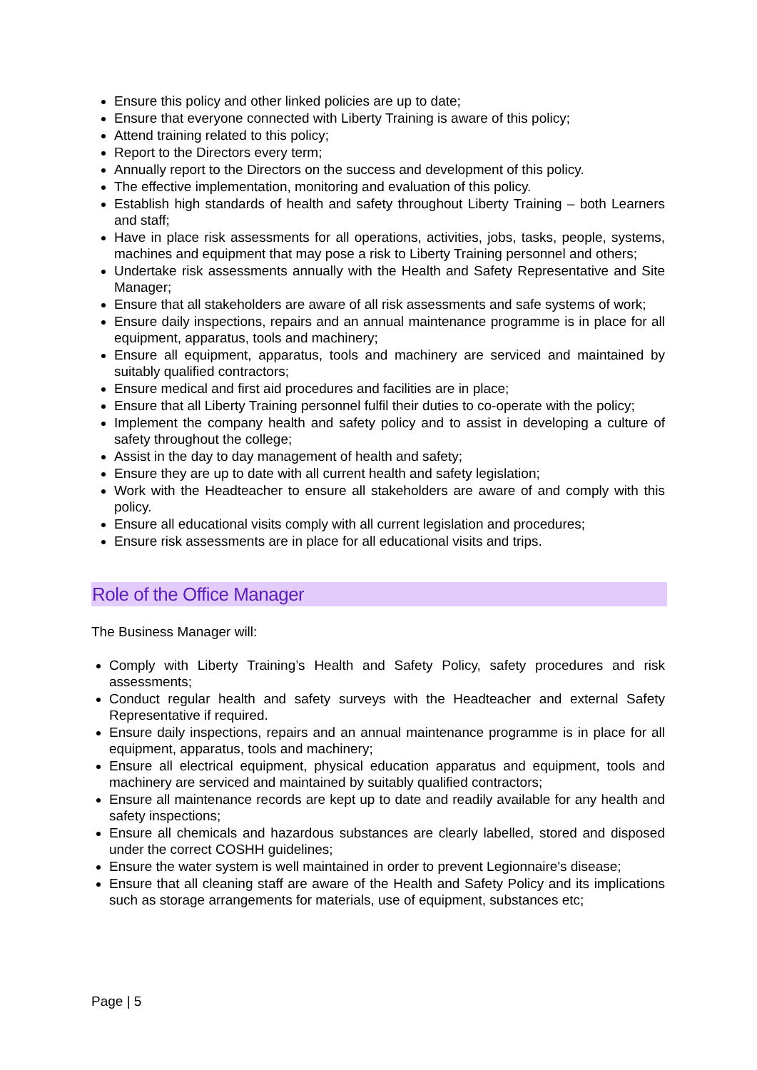Ensure this policy and other linked policies are up to date;
Ensure that everyone connected with Liberty Training is aware of this policy;
Attend training related to this policy;
Report to the Directors every term;
Annually report to the Directors on the success and development of this policy.
The effective implementation, monitoring and evaluation of this policy.
Establish high standards of health and safety throughout Liberty Training – both Learners and staff;
Have in place risk assessments for all operations, activities, jobs, tasks, people, systems, machines and equipment that may pose a risk to Liberty Training personnel and others;
Undertake risk assessments annually with the Health and Safety Representative and Site Manager;
Ensure that all stakeholders are aware of all risk assessments and safe systems of work;
Ensure daily inspections, repairs and an annual maintenance programme is in place for all equipment, apparatus, tools and machinery;
Ensure all equipment, apparatus, tools and machinery are serviced and maintained by suitably qualified contractors;
Ensure medical and first aid procedures and facilities are in place;
Ensure that all Liberty Training personnel fulfil their duties to co-operate with the policy;
Implement the company health and safety policy and to assist in developing a culture of safety throughout the college;
Assist in the day to day management of health and safety;
Ensure they are up to date with all current health and safety legislation;
Work with the Headteacher to ensure all stakeholders are aware of and comply with this policy.
Ensure all educational visits comply with all current legislation and procedures;
Ensure risk assessments are in place for all educational visits and trips.
Role of the Office Manager
The Business Manager will:
Comply with Liberty Training’s Health and Safety Policy, safety procedures and risk assessments;
Conduct regular health and safety surveys with the Headteacher and external Safety Representative if required.
Ensure daily inspections, repairs and an annual maintenance programme is in place for all equipment, apparatus, tools and machinery;
Ensure all electrical equipment, physical education apparatus and equipment, tools and machinery are serviced and maintained by suitably qualified contractors;
Ensure all maintenance records are kept up to date and readily available for any health and safety inspections;
Ensure all chemicals and hazardous substances are clearly labelled, stored and disposed under the correct COSHH guidelines;
Ensure the water system is well maintained in order to prevent Legionnaire's disease;
Ensure that all cleaning staff are aware of the Health and Safety Policy and its implications such as storage arrangements for materials, use of equipment, substances etc;
Page | 5